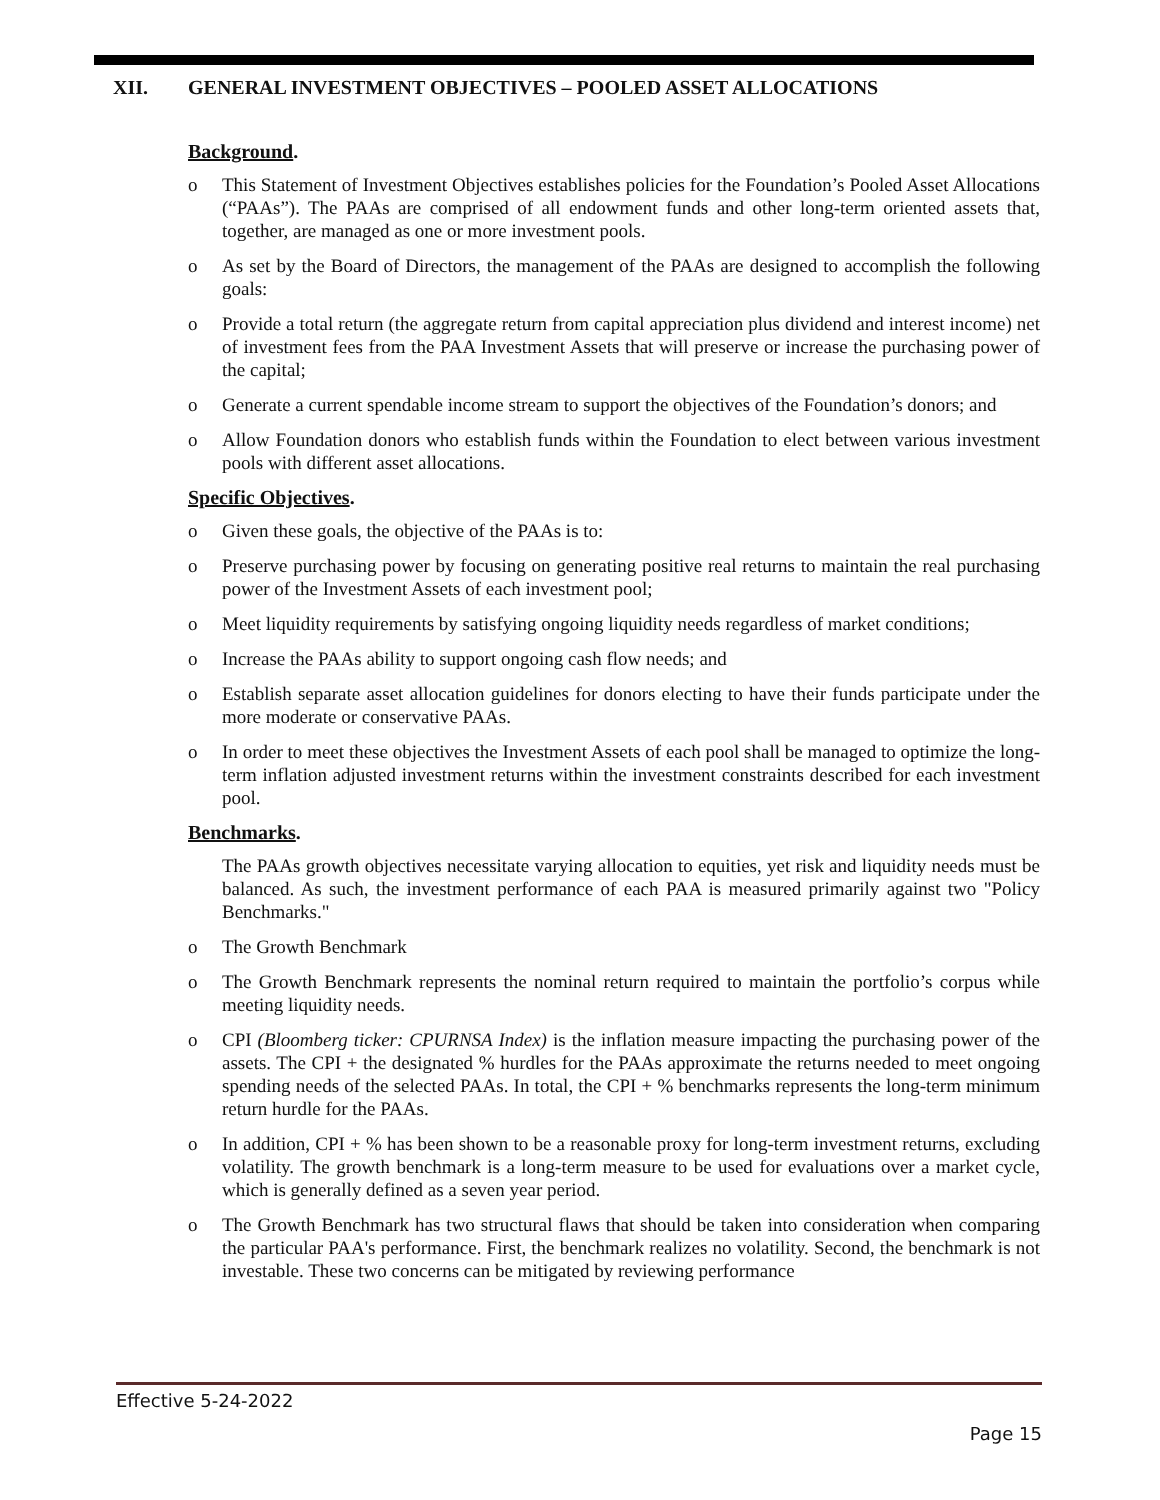XII. GENERAL INVESTMENT OBJECTIVES – POOLED ASSET ALLOCATIONS
Background.
o This Statement of Investment Objectives establishes policies for the Foundation’s Pooled Asset Allocations (“PAAs”). The PAAs are comprised of all endowment funds and other long-term oriented assets that, together, are managed as one or more investment pools.
o As set by the Board of Directors, the management of the PAAs are designed to accomplish the following goals:
o Provide a total return (the aggregate return from capital appreciation plus dividend and interest income) net of investment fees from the PAA Investment Assets that will preserve or increase the purchasing power of the capital;
o Generate a current spendable income stream to support the objectives of the Foundation’s donors; and
o Allow Foundation donors who establish funds within the Foundation to elect between various investment pools with different asset allocations.
Specific Objectives.
o Given these goals, the objective of the PAAs is to:
o Preserve purchasing power by focusing on generating positive real returns to maintain the real purchasing power of the Investment Assets of each investment pool;
o Meet liquidity requirements by satisfying ongoing liquidity needs regardless of market conditions;
o Increase the PAAs ability to support ongoing cash flow needs; and
o Establish separate asset allocation guidelines for donors electing to have their funds participate under the more moderate or conservative PAAs.
o In order to meet these objectives the Investment Assets of each pool shall be managed to optimize the long-term inflation adjusted investment returns within the investment constraints described for each investment pool.
Benchmarks.
The PAAs growth objectives necessitate varying allocation to equities, yet risk and liquidity needs must be balanced. As such, the investment performance of each PAA is measured primarily against two "Policy Benchmarks."
o The Growth Benchmark
o The Growth Benchmark represents the nominal return required to maintain the portfolio’s corpus while meeting liquidity needs.
o CPI (Bloomberg ticker: CPURNSA Index) is the inflation measure impacting the purchasing power of the assets. The CPI + the designated % hurdles for the PAAs approximate the returns needed to meet ongoing spending needs of the selected PAAs. In total, the CPI + % benchmarks represents the long-term minimum return hurdle for the PAAs.
o In addition, CPI + % has been shown to be a reasonable proxy for long-term investment returns, excluding volatility. The growth benchmark is a long-term measure to be used for evaluations over a market cycle, which is generally defined as a seven year period.
o The Growth Benchmark has two structural flaws that should be taken into consideration when comparing the particular PAA's performance. First, the benchmark realizes no volatility. Second, the benchmark is not investable. These two concerns can be mitigated by reviewing performance
Effective 5-24-2022
Page 15